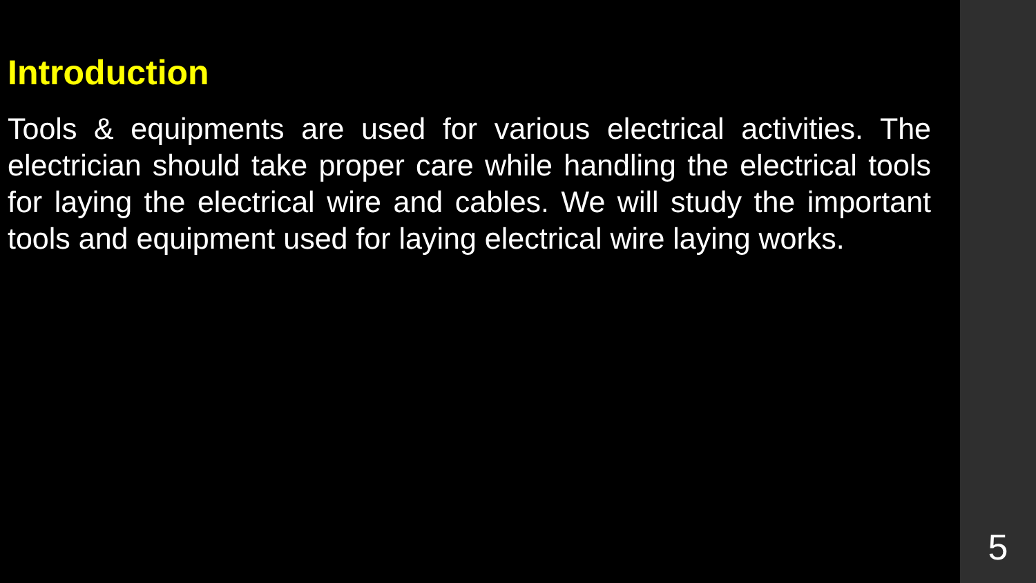Introduction
Tools & equipments are used for various electrical activities. The electrician should take proper care while handling the electrical tools for laying the electrical wire and cables. We will study the important tools and equipment used for laying electrical wire laying works.
5